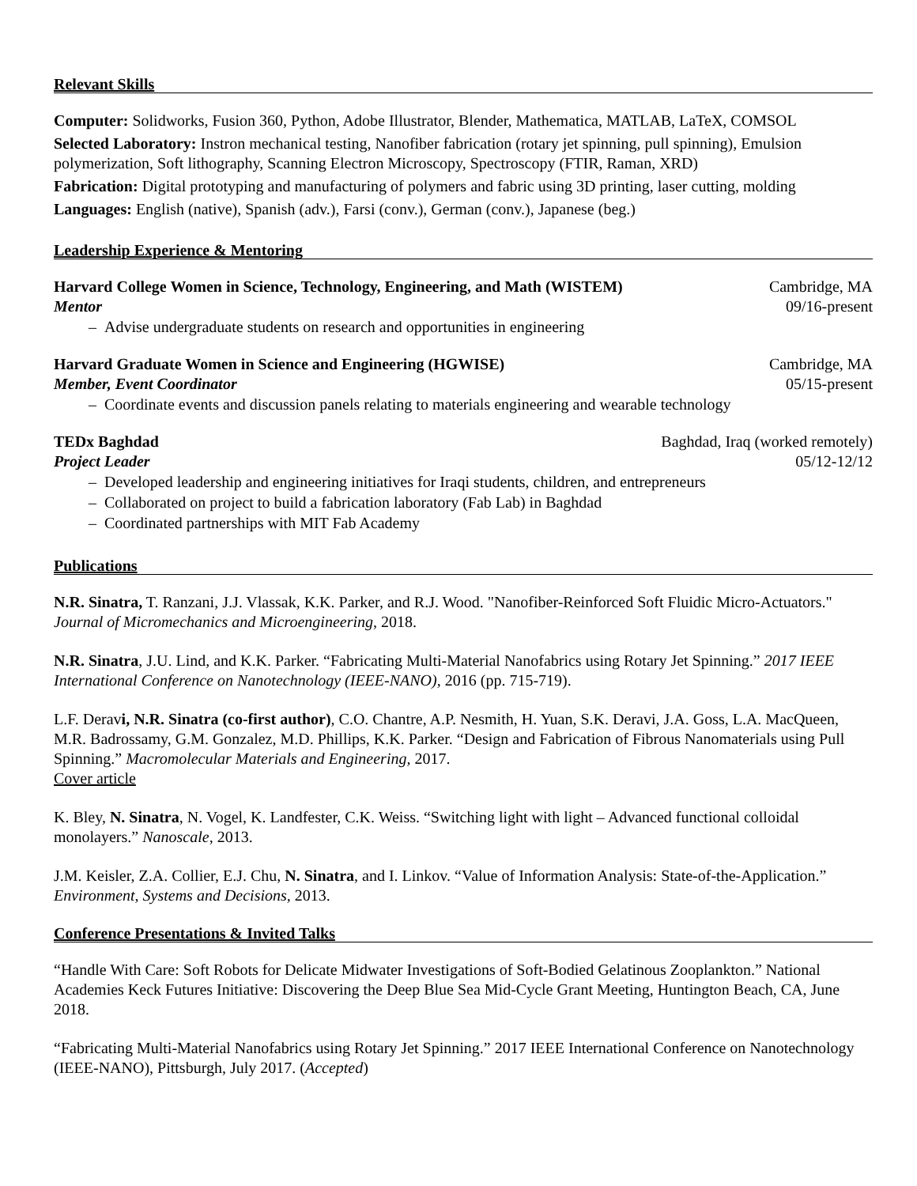Relevant Skills
Computer: Solidworks, Fusion 360, Python, Adobe Illustrator, Blender, Mathematica, MATLAB, LaTeX, COMSOL
Selected Laboratory: Instron mechanical testing, Nanofiber fabrication (rotary jet spinning, pull spinning), Emulsion polymerization, Soft lithography, Scanning Electron Microscopy, Spectroscopy (FTIR, Raman, XRD)
Fabrication: Digital prototyping and manufacturing of polymers and fabric using 3D printing, laser cutting, molding
Languages: English (native), Spanish (adv.), Farsi (conv.), German (conv.), Japanese (beg.)
Leadership Experience & Mentoring
Harvard College Women in Science, Technology, Engineering, and Math (WISTEM) Cambridge, MA
Mentor 09/16-present
– Advise undergraduate students on research and opportunities in engineering
Harvard Graduate Women in Science and Engineering (HGWISE) Cambridge, MA
Member, Event Coordinator 05/15-present
– Coordinate events and discussion panels relating to materials engineering and wearable technology
TEDx Baghdad Baghdad, Iraq (worked remotely)
Project Leader 05/12-12/12
– Developed leadership and engineering initiatives for Iraqi students, children, and entrepreneurs
– Collaborated on project to build a fabrication laboratory (Fab Lab) in Baghdad
– Coordinated partnerships with MIT Fab Academy
Publications
N.R. Sinatra, T. Ranzani, J.J. Vlassak, K.K. Parker, and R.J. Wood. "Nanofiber-Reinforced Soft Fluidic Micro-Actuators." Journal of Micromechanics and Microengineering, 2018.
N.R. Sinatra, J.U. Lind, and K.K. Parker. “Fabricating Multi-Material Nanofabrics using Rotary Jet Spinning.” 2017 IEEE International Conference on Nanotechnology (IEEE-NANO), 2016 (pp. 715-719).
L.F. Deravi, N.R. Sinatra (co-first author), C.O. Chantre, A.P. Nesmith, H. Yuan, S.K. Deravi, J.A. Goss, L.A. MacQueen, M.R. Badrossamy, G.M. Gonzalez, M.D. Phillips, K.K. Parker. “Design and Fabrication of Fibrous Nanomaterials using Pull Spinning.” Macromolecular Materials and Engineering, 2017.
Cover article
K. Bley, N. Sinatra, N. Vogel, K. Landfester, C.K. Weiss. “Switching light with light – Advanced functional colloidal monolayers.” Nanoscale, 2013.
J.M. Keisler, Z.A. Collier, E.J. Chu, N. Sinatra, and I. Linkov. “Value of Information Analysis: State-of-the-Application.” Environment, Systems and Decisions, 2013.
Conference Presentations & Invited Talks
“Handle With Care: Soft Robots for Delicate Midwater Investigations of Soft-Bodied Gelatinous Zooplankton.” National Academies Keck Futures Initiative: Discovering the Deep Blue Sea Mid-Cycle Grant Meeting, Huntington Beach, CA, June 2018.
“Fabricating Multi-Material Nanofabrics using Rotary Jet Spinning.” 2017 IEEE International Conference on Nanotechnology (IEEE-NANO), Pittsburgh, July 2017. (Accepted)